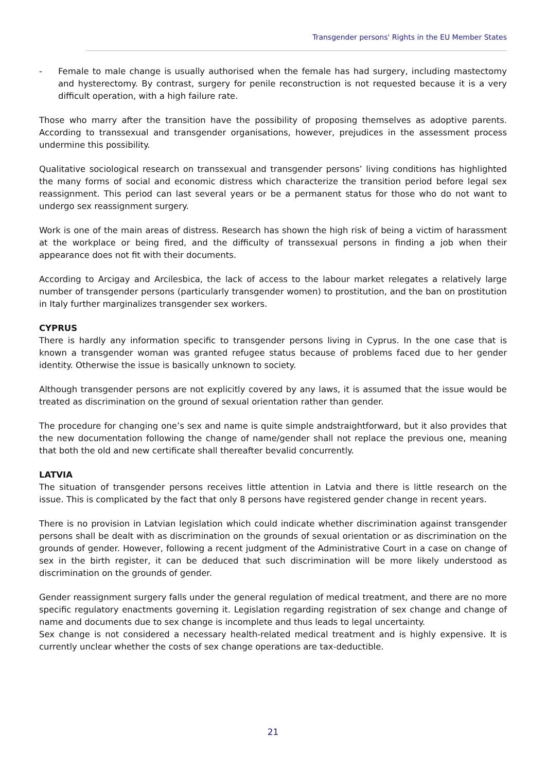Transgender persons' Rights in the EU Member States
- Female to male change is usually authorised when the female has had surgery, including mastectomy and hysterectomy. By contrast, surgery for penile reconstruction is not requested because it is a very difficult operation, with a high failure rate.
Those who marry after the transition have the possibility of proposing themselves as adoptive parents. According to transsexual and transgender organisations, however, prejudices in the assessment process undermine this possibility.
Qualitative sociological research on transsexual and transgender persons’ living conditions has highlighted the many forms of social and economic distress which characterize the transition period before legal sex reassignment. This period can last several years or be a permanent status for those who do not want to undergo sex reassignment surgery.
Work is one of the main areas of distress. Research has shown the high risk of being a victim of harassment at the workplace or being fired, and the difficulty of transsexual persons in finding a job when their appearance does not fit with their documents.
According to Arcigay and Arcilesbica, the lack of access to the labour market relegates a relatively large number of transgender persons (particularly transgender women) to prostitution, and the ban on prostitution in Italy further marginalizes transgender sex workers.
CYPRUS
There is hardly any information specific to transgender persons living in Cyprus. In the one case that is known a transgender woman was granted refugee status because of problems faced due to her gender identity. Otherwise the issue is basically unknown to society.
Although transgender persons are not explicitly covered by any laws, it is assumed that the issue would be treated as discrimination on the ground of sexual orientation rather than gender.
The procedure for changing one’s sex and name is quite simple andstraightforward, but it also provides that the new documentation following the change of name/gender shall not replace the previous one, meaning that both the old and new certificate shall thereafter bevalid concurrently.
LATVIA
The situation of transgender persons receives little attention in Latvia and there is little research on the issue. This is complicated by the fact that only 8 persons have registered gender change in recent years.
There is no provision in Latvian legislation which could indicate whether discrimination against transgender persons shall be dealt with as discrimination on the grounds of sexual orientation or as discrimination on the grounds of gender. However, following a recent judgment of the Administrative Court in a case on change of sex in the birth register, it can be deduced that such discrimination will be more likely understood as discrimination on the grounds of gender.
Gender reassignment surgery falls under the general regulation of medical treatment, and there are no more specific regulatory enactments governing it. Legislation regarding registration of sex change and change of name and documents due to sex change is incomplete and thus leads to legal uncertainty.
Sex change is not considered a necessary health-related medical treatment and is highly expensive. It is currently unclear whether the costs of sex change operations are tax-deductible.
21